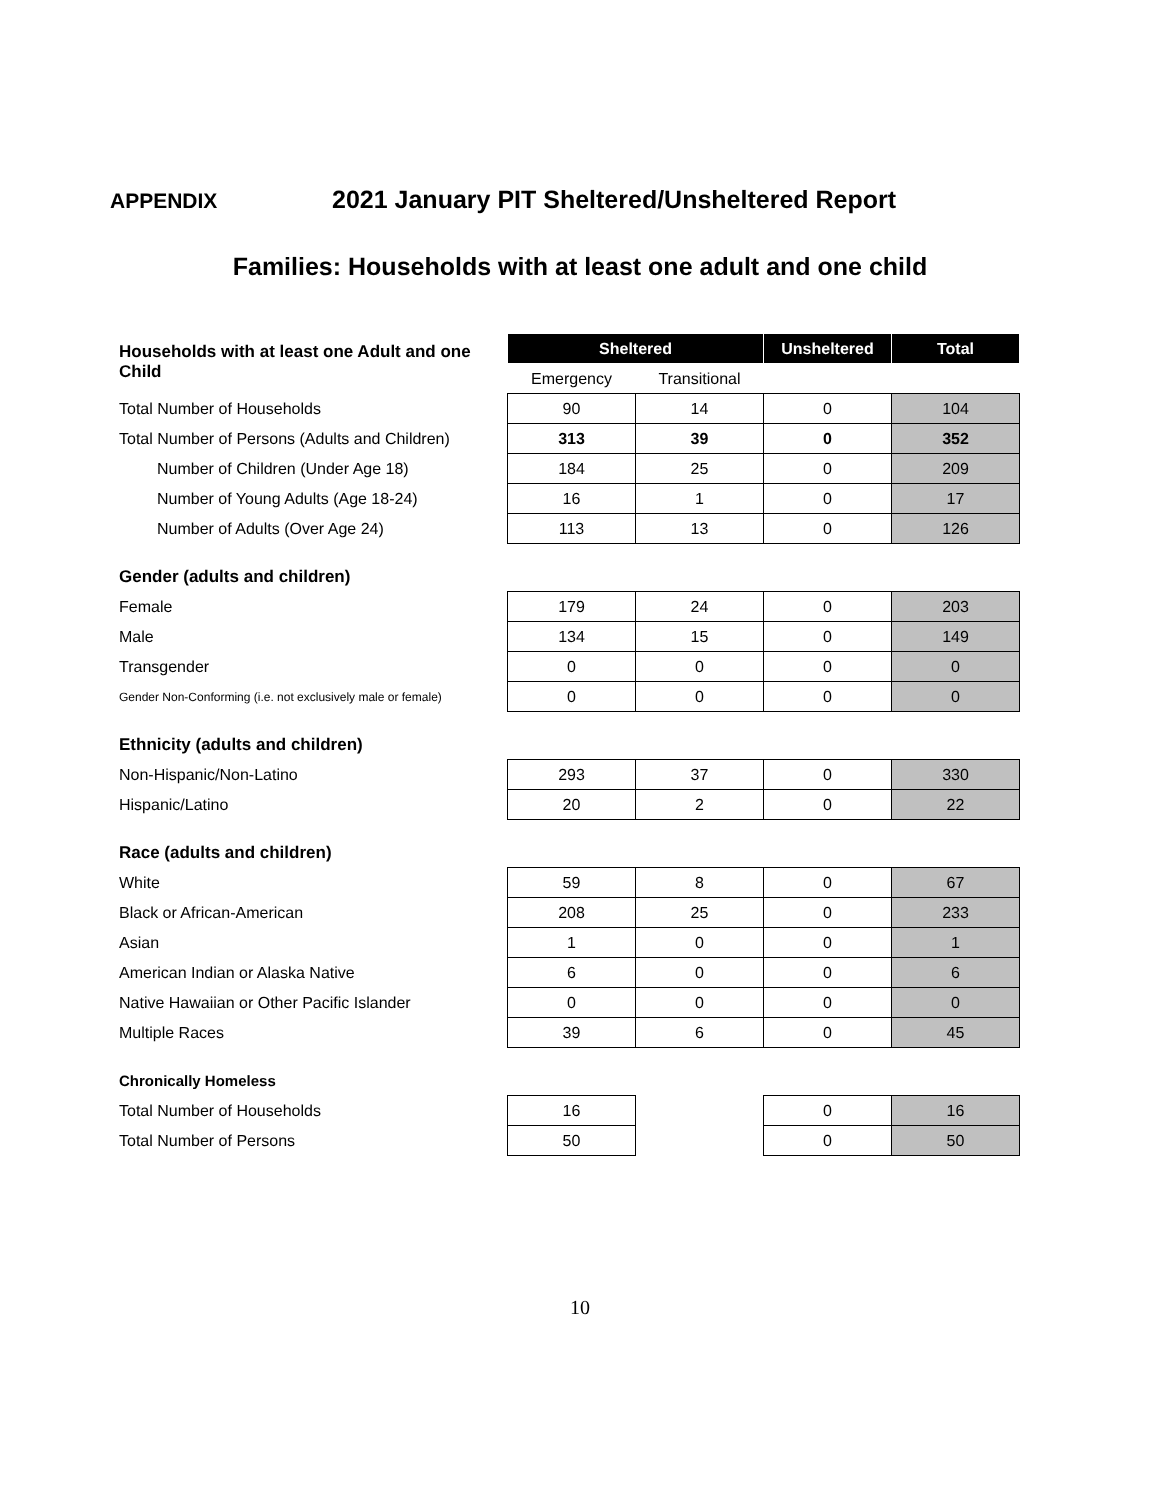APPENDIX 2021 January PIT Sheltered/Unsheltered Report
Families: Households with at least one adult and one child
| Households with at least one Adult and one Child | Sheltered | | Unsheltered | Total |
| | Emergency | Transitional | | |
| Total Number of Households | 90 | 14 | 0 | 104 |
| Total Number of Persons (Adults and Children) | 313 | 39 | 0 | 352 |
| Number of Children (Under Age 18) | 184 | 25 | 0 | 209 |
| Number of Young Adults (Age 18-24) | 16 | 1 | 0 | 17 |
| Number of Adults (Over Age 24) | 113 | 13 | 0 | 126 |
| Gender (adults and children) | | | | |
| Female | 179 | 24 | 0 | 203 |
| Male | 134 | 15 | 0 | 149 |
| Transgender | 0 | 0 | 0 | 0 |
| Gender Non-Conforming (i.e. not exclusively male or female) | 0 | 0 | 0 | 0 |
| Ethnicity (adults and children) | | | | |
| Non-Hispanic/Non-Latino | 293 | 37 | 0 | 330 |
| Hispanic/Latino | 20 | 2 | 0 | 22 |
| Race (adults and children) | | | | |
| White | 59 | 8 | 0 | 67 |
| Black or African-American | 208 | 25 | 0 | 233 |
| Asian | 1 | 0 | 0 | 1 |
| American Indian or Alaska Native | 6 | 0 | 0 | 6 |
| Native Hawaiian or Other Pacific Islander | 0 | 0 | 0 | 0 |
| Multiple Races | 39 | 6 | 0 | 45 |
| Chronically Homeless | | | | |
| Total Number of Households | 16 | | 0 | 16 |
| Total Number of Persons | 50 | | 0 | 50 |
10